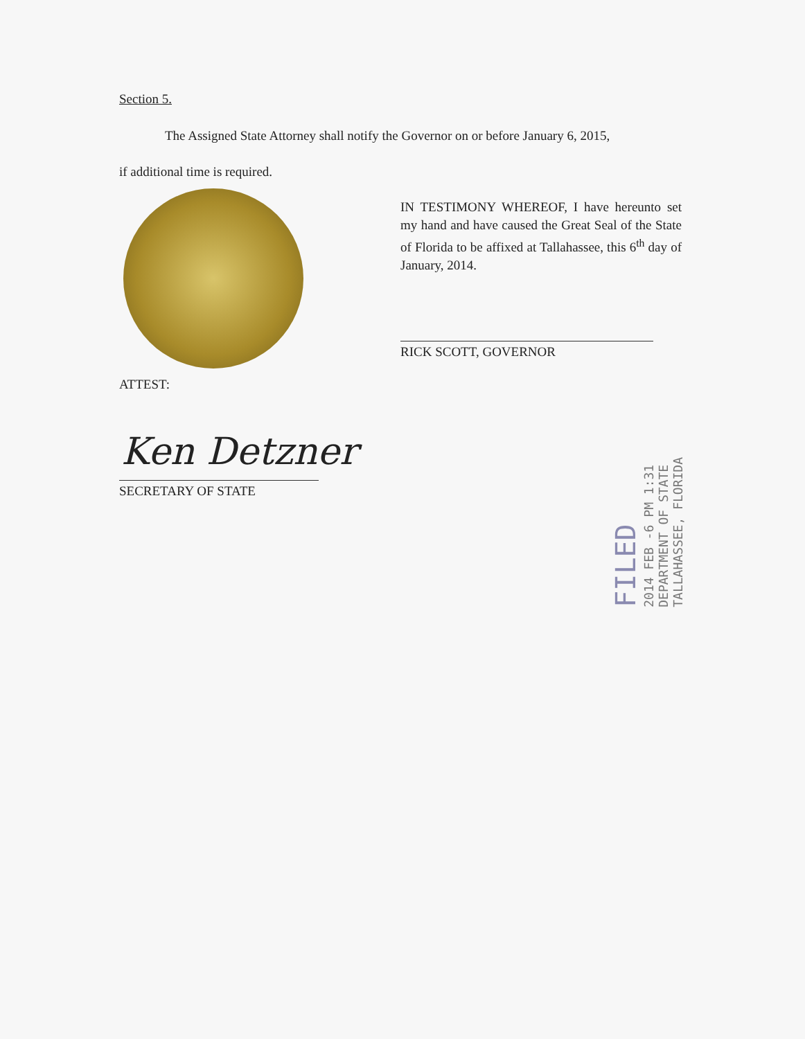Section 5.
The Assigned State Attorney shall notify the Governor on or before January 6, 2015,
if additional time is required.
IN TESTIMONY WHEREOF, I have hereunto set my hand and have caused the Great Seal of the State of Florida to be affixed at Tallahassee, this 6<sup>th</sup> day of January, 2014.
RICK SCOTT, GOVERNOR
ATTEST:
Ken Detzner
SECRETARY OF STATE
FILED
2014 FEB -6 PM 1:31
DEPARTMENT OF STATE
TALLAHASSEE, FLORIDA